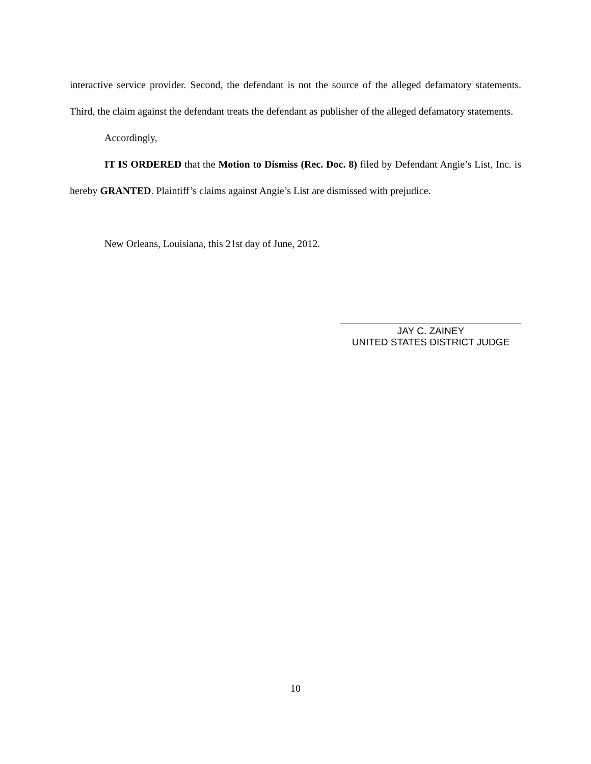interactive service provider. Second, the defendant is not the source of the alleged defamatory statements. Third, the claim against the defendant treats the defendant as publisher of the alleged defamatory statements.
Accordingly,
IT IS ORDERED that the Motion to Dismiss (Rec. Doc. 8) filed by Defendant Angie’s List, Inc. is hereby GRANTED. Plaintiff’s claims against Angie’s List are dismissed with prejudice.
New Orleans, Louisiana, this 21st day of June, 2012.
JAY C. ZAINEY
UNITED STATES DISTRICT JUDGE
10